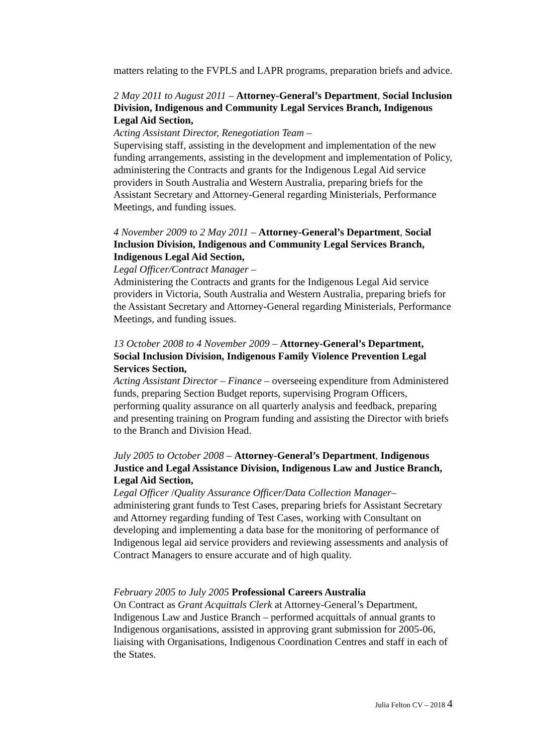matters relating to the FVPLS and LAPR programs, preparation briefs and advice.
2 May 2011 to August 2011 – Attorney-General’s Department, Social Inclusion Division, Indigenous and Community Legal Services Branch, Indigenous Legal Aid Section,
Acting Assistant Director, Renegotiation Team –
Supervising staff, assisting in the development and implementation of the new funding arrangements, assisting in the development and implementation of Policy, administering the Contracts and grants for the Indigenous Legal Aid service providers in South Australia and Western Australia, preparing briefs for the Assistant Secretary and Attorney-General regarding Ministerials, Performance Meetings, and funding issues.
4 November 2009 to 2 May 2011 – Attorney-General’s Department, Social Inclusion Division, Indigenous and Community Legal Services Branch, Indigenous Legal Aid Section,
Legal Officer/Contract Manager –
Administering the Contracts and grants for the Indigenous Legal Aid service providers in Victoria, South Australia and Western Australia, preparing briefs for the Assistant Secretary and Attorney-General regarding Ministerials, Performance Meetings, and funding issues.
13 October 2008 to 4 November 2009 – Attorney-General’s Department, Social Inclusion Division, Indigenous Family Violence Prevention Legal Services Section,
Acting Assistant Director – Finance – overseeing expenditure from Administered funds, preparing Section Budget reports, supervising Program Officers, performing quality assurance on all quarterly analysis and feedback, preparing and presenting training on Program funding and assisting the Director with briefs to the Branch and Division Head.
July 2005 to October 2008 – Attorney-General’s Department, Indigenous Justice and Legal Assistance Division, Indigenous Law and Justice Branch, Legal Aid Section,
Legal Officer /Quality Assurance Officer/Data Collection Manager– administering grant funds to Test Cases, preparing briefs for Assistant Secretary and Attorney regarding funding of Test Cases, working with Consultant on developing and implementing a data base for the monitoring of performance of Indigenous legal aid service providers and reviewing assessments and analysis of Contract Managers to ensure accurate and of high quality.
February 2005 to July 2005 Professional Careers Australia
On Contract as Grant Acquittals Clerk at Attorney-General’s Department, Indigenous Law and Justice Branch – performed acquittals of annual grants to Indigenous organisations, assisted in approving grant submission for 2005-06, liaising with Organisations, Indigenous Coordination Centres and staff in each of the States.
Julia Felton CV – 2018 4